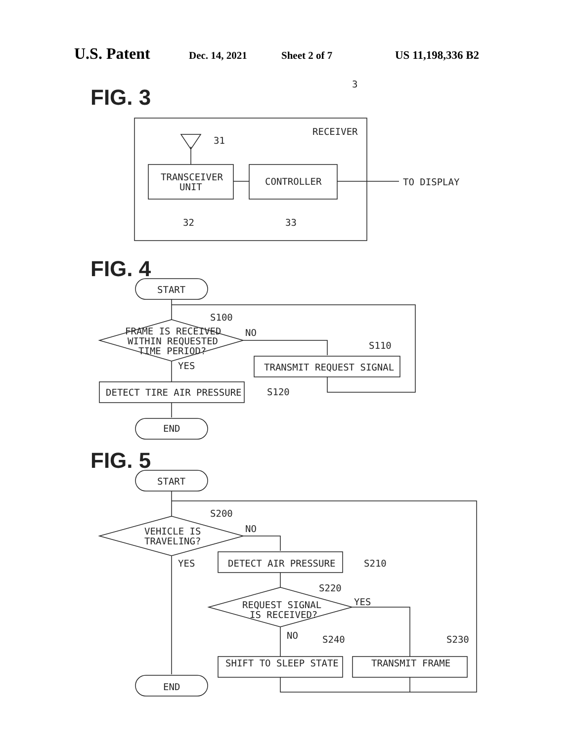U.S. Patent Dec. 14, 2021 Sheet 2 of 7 US 11,198,336 B2
FIG. 3
3
RECEIVER
31
TRANSCEIVER
UNIT
CONTROLLER
TO DISPLAY
32
33
FIG. 4
START
S100
FRAME IS RECEIVED
WITHIN REQUESTED
TIME PERIOD?
NO
S110
TRANSMIT REQUEST SIGNAL
YES
DETECT TIRE AIR PRESSURE
S120
END
FIG. 5
START
S200
VEHICLE IS
TRAVELING?
NO
YES
DETECT AIR PRESSURE
S210
S220
REQUEST SIGNAL
IS RECEIVED?
YES
NO
S240
S230
SHIFT TO SLEEP STATE
TRANSMIT FRAME
END